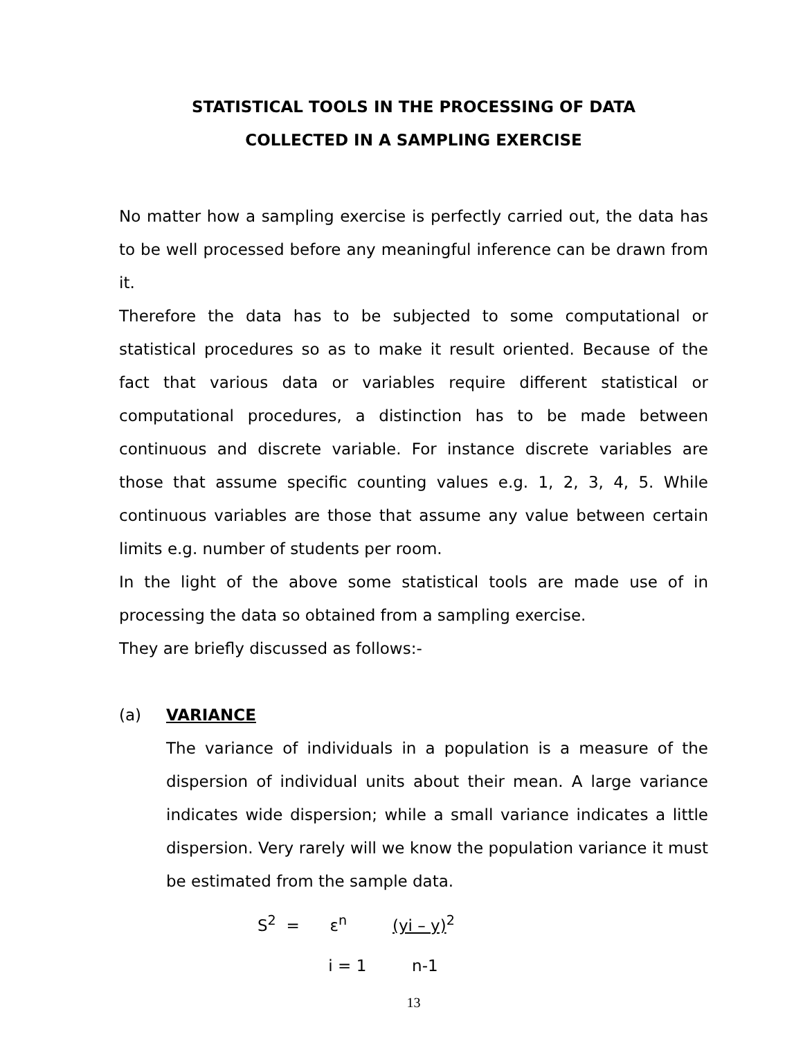STATISTICAL TOOLS IN THE PROCESSING OF DATA
COLLECTED IN A SAMPLING EXERCISE
No matter how a sampling exercise is perfectly carried out, the data has to be well processed before any meaningful inference can be drawn from it.
Therefore the data has to be subjected to some computational or statistical procedures so as to make it result oriented. Because of the fact that various data or variables require different statistical or computational procedures, a distinction has to be made between continuous and discrete variable. For instance discrete variables are those that assume specific counting values e.g. 1, 2, 3, 4, 5. While continuous variables are those that assume any value between certain limits e.g. number of students per room.
In the light of the above some statistical tools are made use of in processing the data so obtained from a sampling exercise.
They are briefly discussed as follows:-
(a) VARIANCE
The variance of individuals in a population is a measure of the dispersion of individual units about their mean. A large variance indicates wide dispersion; while a small variance indicates a little dispersion. Very rarely will we know the population variance it must be estimated from the sample data.
S<sup>2</sup> = ε<sup>n</sup> (yi – y)<sup>2</sup>
i = 1 n-1
13